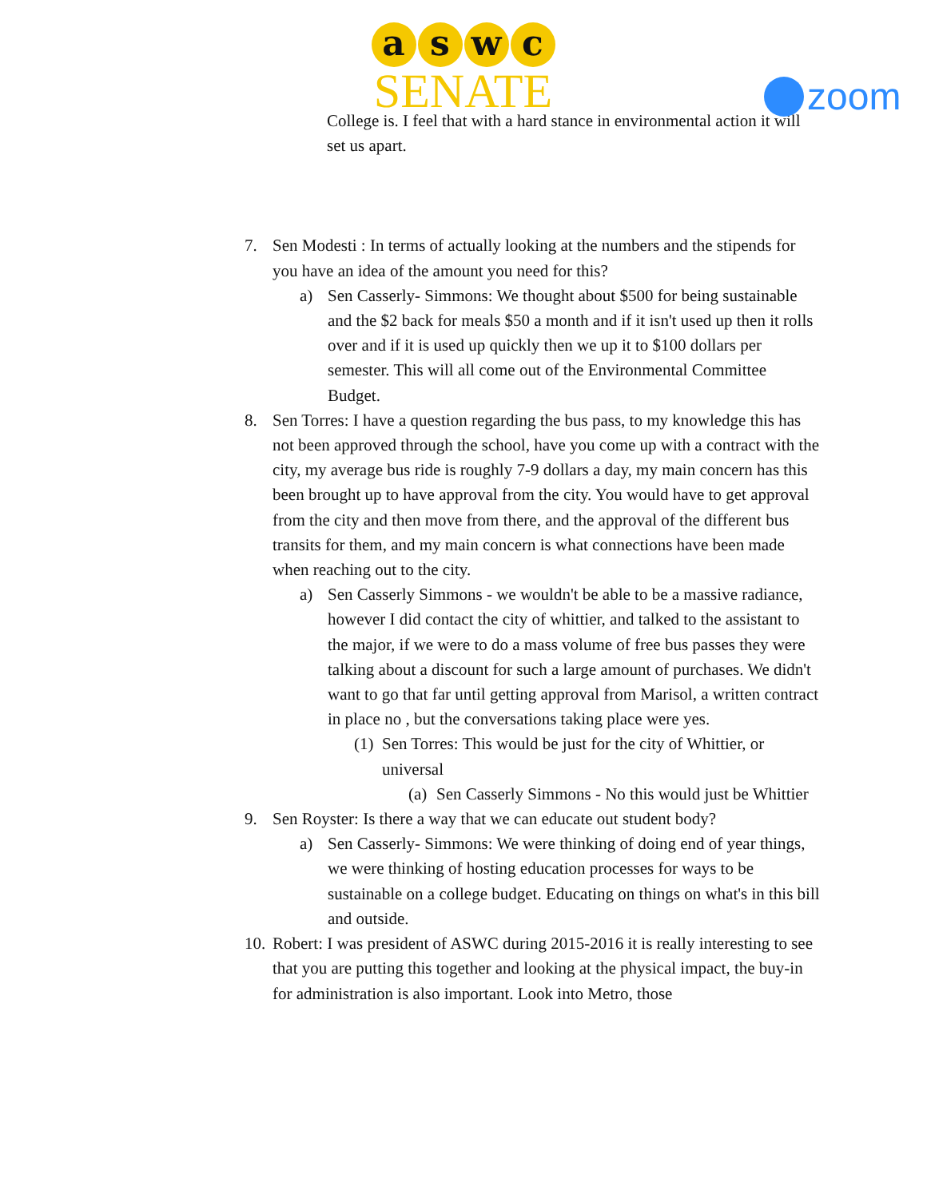a s w c
SENATE
zoom
College is. I feel that with a hard stance in environmental action it will set us apart.
7. Sen Modesti : In terms of actually looking at the numbers and the stipends for you have an idea of the amount you need for this?
a) Sen Casserly- Simmons: We thought about $500 for being sustainable and the $2 back for meals $50 a month and if it isn't used up then it rolls over and if it is used up quickly then we up it to $100 dollars per semester. This will all come out of the Environmental Committee Budget.
8. Sen Torres: I have a question regarding the bus pass, to my knowledge this has not been approved through the school, have you come up with a contract with the city, my average bus ride is roughly 7-9 dollars a day, my main concern has this been brought up to have approval from the city. You would have to get approval from the city and then move from there, and the approval of the different bus transits for them, and my main concern is what connections have been made when reaching out to the city.
a) Sen Casserly Simmons - we wouldn't be able to be a massive radiance, however I did contact the city of whittier, and talked to the assistant to the major, if we were to do a mass volume of free bus passes they were talking about a discount for such a large amount of purchases. We didn't want to go that far until getting approval from Marisol, a written contract in place no , but the conversations taking place were yes.
(1) Sen Torres: This would be just for the city of Whittier, or universal
(a) Sen Casserly Simmons - No this would just be Whittier
9. Sen Royster: Is there a way that we can educate out student body?
a) Sen Casserly- Simmons: We were thinking of doing end of year things, we were thinking of hosting education processes for ways to be sustainable on a college budget. Educating on things on what's in this bill and outside.
10. Robert: I was president of ASWC during 2015-2016 it is really interesting to see that you are putting this together and looking at the physical impact, the buy-in for administration is also important. Look into Metro, those